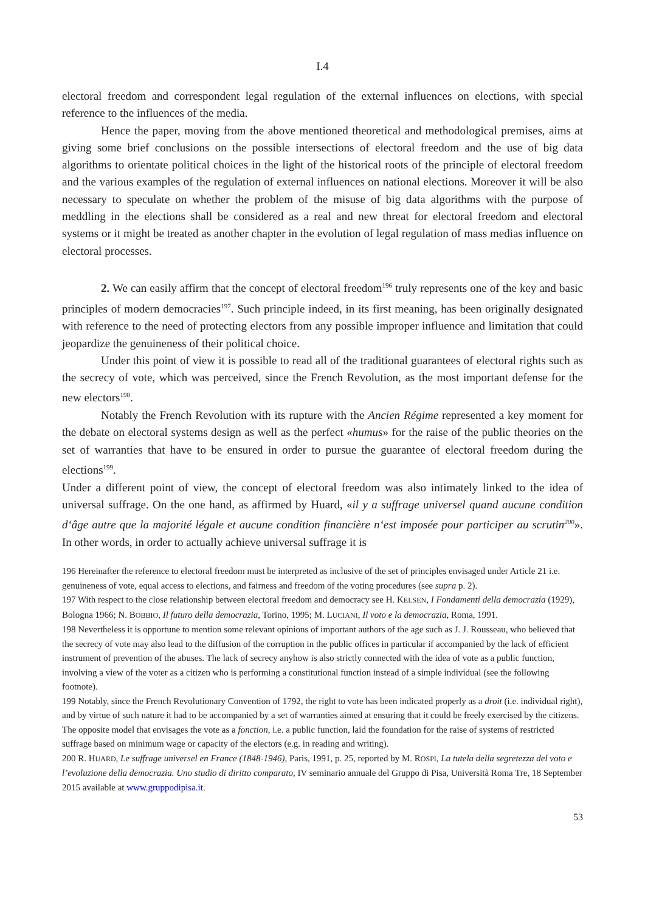I.4
electoral freedom and correspondent legal regulation of the external influences on elections, with special reference to the influences of the media.
Hence the paper, moving from the above mentioned theoretical and methodological premises, aims at giving some brief conclusions on the possible intersections of electoral freedom and the use of big data algorithms to orientate political choices in the light of the historical roots of the principle of electoral freedom and the various examples of the regulation of external influences on national elections. Moreover it will be also necessary to speculate on whether the problem of the misuse of big data algorithms with the purpose of meddling in the elections shall be considered as a real and new threat for electoral freedom and electoral systems or it might be treated as another chapter in the evolution of legal regulation of mass medias influence on electoral processes.
2. We can easily affirm that the concept of electoral freedom<sup>196</sup> truly represents one of the key and basic principles of modern democracies<sup>197</sup>. Such principle indeed, in its first meaning, has been originally designated with reference to the need of protecting electors from any possible improper influence and limitation that could jeopardize the genuineness of their political choice.
Under this point of view it is possible to read all of the traditional guarantees of electoral rights such as the secrecy of vote, which was perceived, since the French Revolution, as the most important defense for the new electors<sup>198</sup>.
Notably the French Revolution with its rupture with the Ancien Régime represented a key moment for the debate on electoral systems design as well as the perfect «humus» for the raise of the public theories on the set of warranties that have to be ensured in order to pursue the guarantee of electoral freedom during the elections<sup>199</sup>.
Under a different point of view, the concept of electoral freedom was also intimately linked to the idea of universal suffrage. On the one hand, as affirmed by Huard, «il y a suffrage universel quand aucune condition d‘âge autre que la majorité légale et aucune condition financière n‘est imposée pour participer au scrutin<sup>200</sup>». In other words, in order to actually achieve universal suffrage it is
196 Hereinafter the reference to electoral freedom must be interpreted as inclusive of the set of principles envisaged under Article 21 i.e. genuineness of vote, equal access to elections, and fairness and freedom of the voting procedures (see supra p. 2).
197 With respect to the close relationship between electoral freedom and democracy see H. KELSEN, I Fondamenti della democrazia (1929), Bologna 1966; N. BOBBIO, Il futuro della democrazia, Torino, 1995; M. LUCIANI, Il voto e la democrazia, Roma, 1991.
198 Nevertheless it is opportune to mention some relevant opinions of important authors of the age such as J. J. Rousseau, who believed that the secrecy of vote may also lead to the diffusion of the corruption in the public offices in particular if accompanied by the lack of efficient instrument of prevention of the abuses. The lack of secrecy anyhow is also strictly connected with the idea of vote as a public function, involving a view of the voter as a citizen who is performing a constitutional function instead of a simple individual (see the following footnote).
199 Notably, since the French Revolutionary Convention of 1792, the right to vote has been indicated properly as a droit (i.e. individual right), and by virtue of such nature it had to be accompanied by a set of warranties aimed at ensuring that it could be freely exercised by the citizens. The opposite model that envisages the vote as a fonction, i.e. a public function, laid the foundation for the raise of systems of restricted suffrage based on minimum wage or capacity of the electors (e.g. in reading and writing).
200 R. HUARD, Le suffrage universel en France (1848-1946), Paris, 1991, p. 25, reported by M. ROSPI, La tutela della segretezza del voto e l’evoluzione della democrazia. Uno studio di diritto comparato, IV seminario annuale del Gruppo di Pisa, Università Roma Tre, 18 September 2015 available at www.gruppodipisa.it.
53